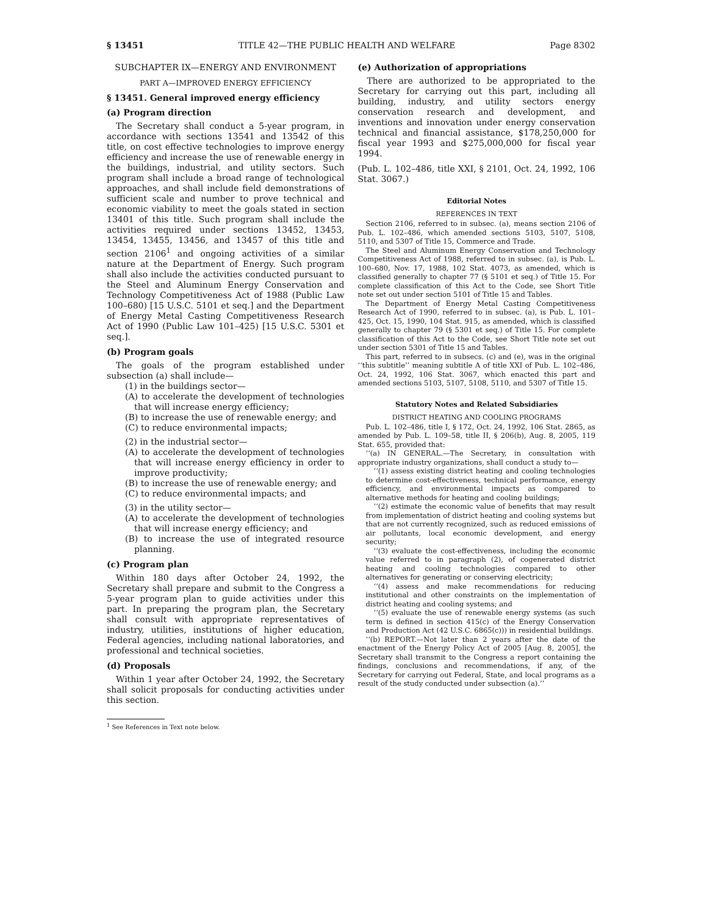§ 13451 TITLE 42—THE PUBLIC HEALTH AND WELFARE Page 8302
SUBCHAPTER IX—ENERGY AND ENVIRONMENT
PART A—IMPROVED ENERGY EFFICIENCY
§ 13451. General improved energy efficiency
(a) Program direction
The Secretary shall conduct a 5-year program, in accordance with sections 13541 and 13542 of this title, on cost effective technologies to improve energy efficiency and increase the use of renewable energy in the buildings, industrial, and utility sectors. Such program shall include a broad range of technological approaches, and shall include field demonstrations of sufficient scale and number to prove technical and economic viability to meet the goals stated in section 13401 of this title. Such program shall include the activities required under sections 13452, 13453, 13454, 13455, 13456, and 13457 of this title and section 2106<sup>1</sup> and ongoing activities of a similar nature at the Department of Energy. Such program shall also include the activities conducted pursuant to the Steel and Aluminum Energy Conservation and Technology Competitiveness Act of 1988 (Public Law 100–680) [15 U.S.C. 5101 et seq.] and the Department of Energy Metal Casting Competitiveness Research Act of 1990 (Public Law 101–425) [15 U.S.C. 5301 et seq.].
(b) Program goals
The goals of the program established under subsection (a) shall include—
(1) in the buildings sector—
(A) to accelerate the development of technologies that will increase energy efficiency;
(B) to increase the use of renewable energy; and
(C) to reduce environmental impacts;
(2) in the industrial sector—
(A) to accelerate the development of technologies that will increase energy efficiency in order to improve productivity;
(B) to increase the use of renewable energy; and
(C) to reduce environmental impacts; and
(3) in the utility sector—
(A) to accelerate the development of technologies that will increase energy efficiency; and
(B) to increase the use of integrated resource planning.
(c) Program plan
Within 180 days after October 24, 1992, the Secretary shall prepare and submit to the Congress a 5-year program plan to guide activities under this part. In preparing the program plan, the Secretary shall consult with appropriate representatives of industry, utilities, institutions of higher education, Federal agencies, including national laboratories, and professional and technical societies.
(d) Proposals
Within 1 year after October 24, 1992, the Secretary shall solicit proposals for conducting activities under this section.
<sup>1</sup> See References in Text note below.
(e) Authorization of appropriations
There are authorized to be appropriated to the Secretary for carrying out this part, including all building, industry, and utility sectors energy conservation research and development, and inventions and innovation under energy conservation technical and financial assistance, $178,250,000 for fiscal year 1993 and $275,000,000 for fiscal year 1994.
(Pub. L. 102–486, title XXI, § 2101, Oct. 24, 1992, 106 Stat. 3067.)
Editorial Notes
REFERENCES IN TEXT
Section 2106, referred to in subsec. (a), means section 2106 of Pub. L. 102–486, which amended sections 5103, 5107, 5108, 5110, and 5307 of Title 15, Commerce and Trade.
The Steel and Aluminum Energy Conservation and Technology Competitiveness Act of 1988, referred to in subsec. (a), is Pub. L. 100–680, Nov. 17, 1988, 102 Stat. 4073, as amended, which is classified generally to chapter 77 (§ 5101 et seq.) of Title 15. For complete classification of this Act to the Code, see Short Title note set out under section 5101 of Title 15 and Tables.
The Department of Energy Metal Casting Competitiveness Research Act of 1990, referred to in subsec. (a), is Pub. L. 101–425, Oct. 15, 1990, 104 Stat. 915, as amended, which is classified generally to chapter 79 (§ 5301 et seq.) of Title 15. For complete classification of this Act to the Code, see Short Title note set out under section 5301 of Title 15 and Tables.
This part, referred to in subsecs. (c) and (e), was in the original ‘‘this subtitle’’ meaning subtitle A of title XXI of Pub. L. 102–486, Oct. 24, 1992, 106 Stat. 3067, which enacted this part and amended sections 5103, 5107, 5108, 5110, and 5307 of Title 15.
Statutory Notes and Related Subsidiaries
DISTRICT HEATING AND COOLING PROGRAMS
Pub. L. 102–486, title I, § 172, Oct. 24, 1992, 106 Stat. 2865, as amended by Pub. L. 109–58, title II, § 206(b), Aug. 8, 2005, 119 Stat. 655, provided that:
‘‘(a) IN GENERAL.—The Secretary, in consultation with appropriate industry organizations, shall conduct a study to—
‘‘(1) assess existing district heating and cooling technologies to determine cost-effectiveness, technical performance, energy efficiency, and environmental impacts as compared to alternative methods for heating and cooling buildings;
‘‘(2) estimate the economic value of benefits that may result from implementation of district heating and cooling systems but that are not currently recognized, such as reduced emissions of air pollutants, local economic development, and energy security;
‘‘(3) evaluate the cost-effectiveness, including the economic value referred to in paragraph (2), of cogenerated district heating and cooling technologies compared to other alternatives for generating or conserving electricity;
‘‘(4) assess and make recommendations for reducing institutional and other constraints on the implementation of district heating and cooling systems; and
‘‘(5) evaluate the use of renewable energy systems (as such term is defined in section 415(c) of the Energy Conservation and Production Act (42 U.S.C. 6865(c))) in residential buildings.
‘‘(b) REPORT.—Not later than 2 years after the date of the enactment of the Energy Policy Act of 2005 [Aug. 8, 2005], the Secretary shall transmit to the Congress a report containing the findings, conclusions and recommendations, if any, of the Secretary for carrying out Federal, State, and local programs as a result of the study conducted under subsection (a).’’